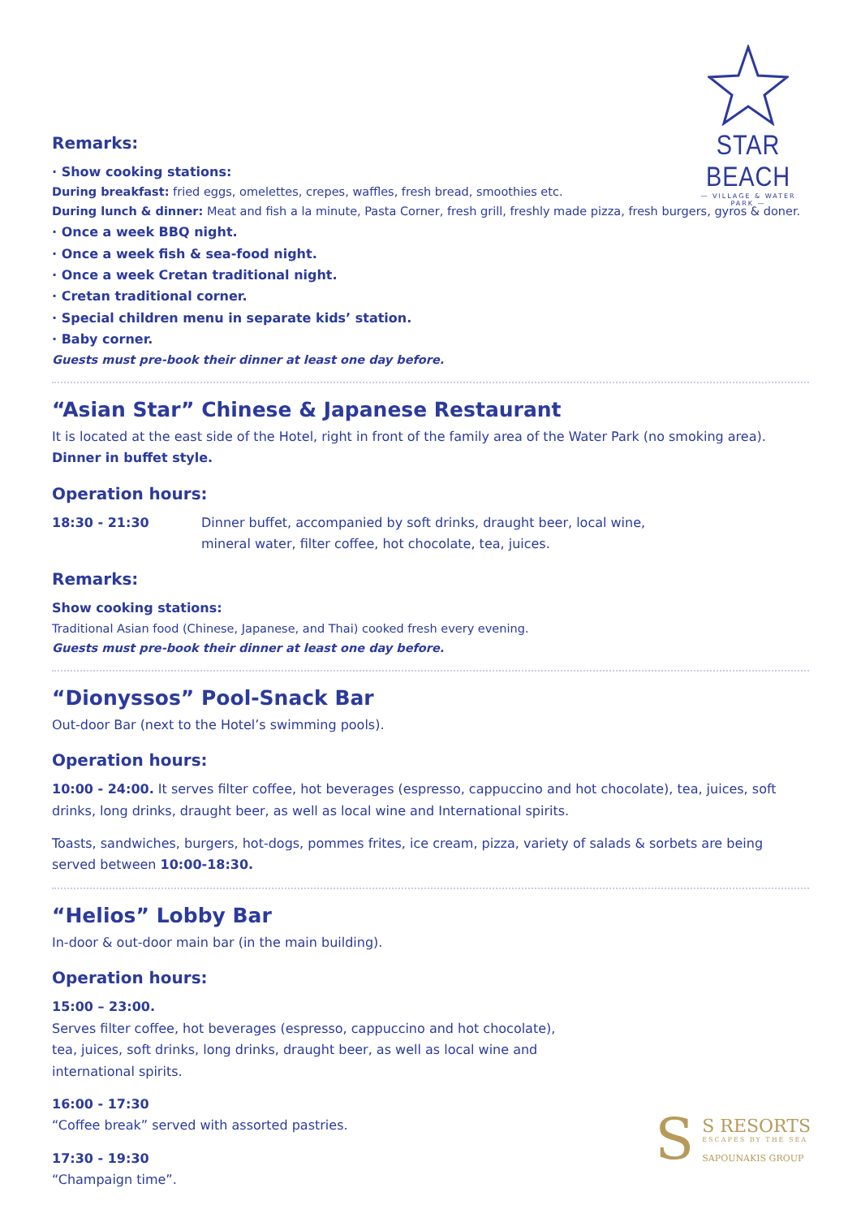STAR BEACH
— VILLAGE & WATER PARK —
Remarks:
· Show cooking stations:
During breakfast: fried eggs, omelettes, crepes, waffles, fresh bread, smoothies etc.
During lunch & dinner: Meat and fish a la minute, Pasta Corner, fresh grill, freshly made pizza, fresh burgers, gyros & doner.
· Once a week BBQ night.
· Once a week fish & sea-food night.
· Once a week Cretan traditional night.
· Cretan traditional corner.
· Special children menu in separate kids’ station.
· Baby corner.
Guests must pre-book their dinner at least one day before.
“Asian Star” Chinese & Japanese Restaurant
It is located at the east side of the Hotel, right in front of the family area of the Water Park (no smoking area).
Dinner in buffet style.
Operation hours:
18:30 - 21:30 Dinner buffet, accompanied by soft drinks, draught beer, local wine,
mineral water, filter coffee, hot chocolate, tea, juices.
Remarks:
Show cooking stations:
Traditional Asian food (Chinese, Japanese, and Thai) cooked fresh every evening.
Guests must pre-book their dinner at least one day before.
“Dionyssos” Pool-Snack Bar
Out-door Bar (next to the Hotel’s swimming pools).
Operation hours:
10:00 - 24:00. It serves filter coffee, hot beverages (espresso, cappuccino and hot chocolate), tea, juices, soft drinks, long drinks, draught beer, as well as local wine and International spirits.
Toasts, sandwiches, burgers, hot-dogs, pommes frites, ice cream, pizza, variety of salads & sorbets are being served between 10:00-18:30.
“Helios” Lobby Bar
In-door & out-door main bar (in the main building).
Operation hours:
15:00 – 23:00.
Serves filter coffee, hot beverages (espresso, cappuccino and hot chocolate),
tea, juices, soft drinks, long drinks, draught beer, as well as local wine and
international spirits.
16:00 - 17:30
“Coffee break” served with assorted pastries.
17:30 - 19:30
“Champaign time”.
S
S RESORTS
ESCAPES BY THE SEA
SAPOUNAKIS GROUP